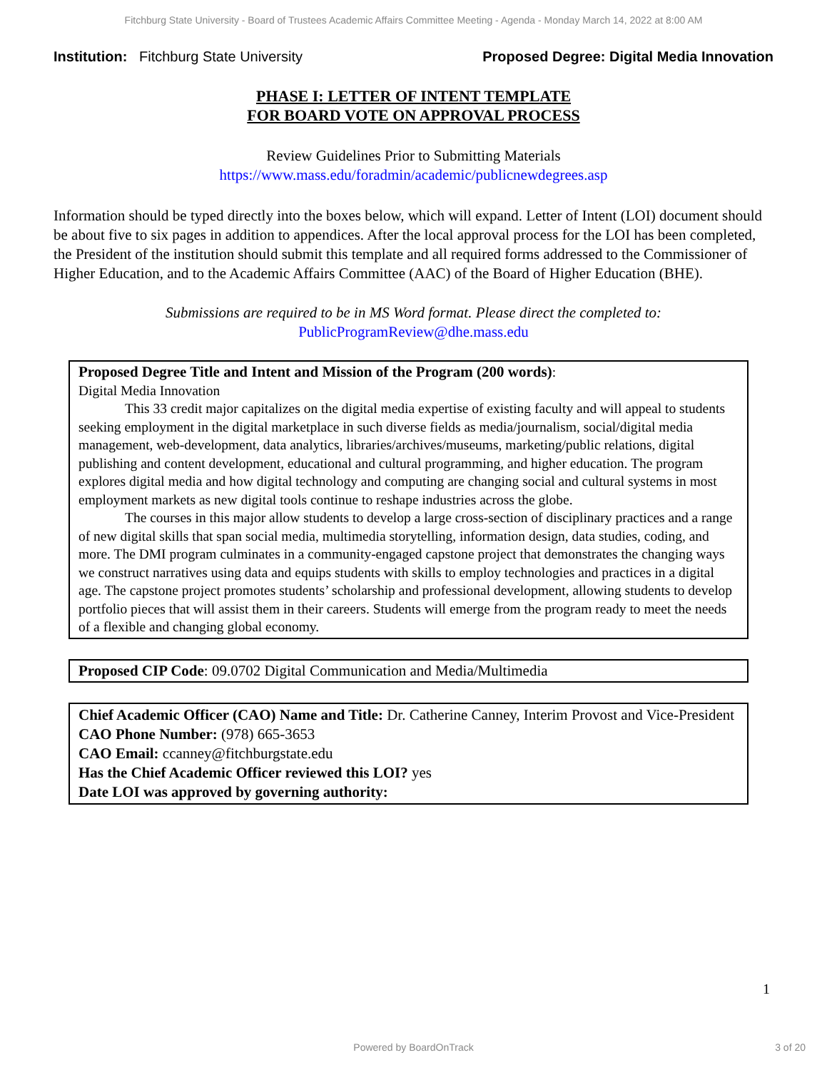Fitchburg State University - Board of Trustees Academic Affairs Committee Meeting - Agenda - Monday March 14, 2022 at 8:00 AM
Institution: Fitchburg State University
Proposed Degree: Digital Media Innovation
PHASE I: LETTER OF INTENT TEMPLATE
FOR BOARD VOTE ON APPROVAL PROCESS
Review Guidelines Prior to Submitting Materials
https://www.mass.edu/foradmin/academic/publicnewdegrees.asp
Information should be typed directly into the boxes below, which will expand. Letter of Intent (LOI) document should be about five to six pages in addition to appendices. After the local approval process for the LOI has been completed, the President of the institution should submit this template and all required forms addressed to the Commissioner of Higher Education, and to the Academic Affairs Committee (AAC) of the Board of Higher Education (BHE).
Submissions are required to be in MS Word format. Please direct the completed to:
PublicProgramReview@dhe.mass.edu
Proposed Degree Title and Intent and Mission of the Program (200 words):
Digital Media Innovation
This 33 credit major capitalizes on the digital media expertise of existing faculty and will appeal to students seeking employment in the digital marketplace in such diverse fields as media/journalism, social/digital media management, web-development, data analytics, libraries/archives/museums, marketing/public relations, digital publishing and content development, educational and cultural programming, and higher education. The program explores digital media and how digital technology and computing are changing social and cultural systems in most employment markets as new digital tools continue to reshape industries across the globe.
The courses in this major allow students to develop a large cross-section of disciplinary practices and a range of new digital skills that span social media, multimedia storytelling, information design, data studies, coding, and more. The DMI program culminates in a community-engaged capstone project that demonstrates the changing ways we construct narratives using data and equips students with skills to employ technologies and practices in a digital age. The capstone project promotes students’ scholarship and professional development, allowing students to develop portfolio pieces that will assist them in their careers. Students will emerge from the program ready to meet the needs of a flexible and changing global economy.
Proposed CIP Code: 09.0702 Digital Communication and Media/Multimedia
Chief Academic Officer (CAO) Name and Title: Dr. Catherine Canney, Interim Provost and Vice-President
CAO Phone Number: (978) 665-3653
CAO Email: ccanney@fitchburgstate.edu
Has the Chief Academic Officer reviewed this LOI? yes
Date LOI was approved by governing authority:
1
Powered by BoardOnTrack 3 of 20